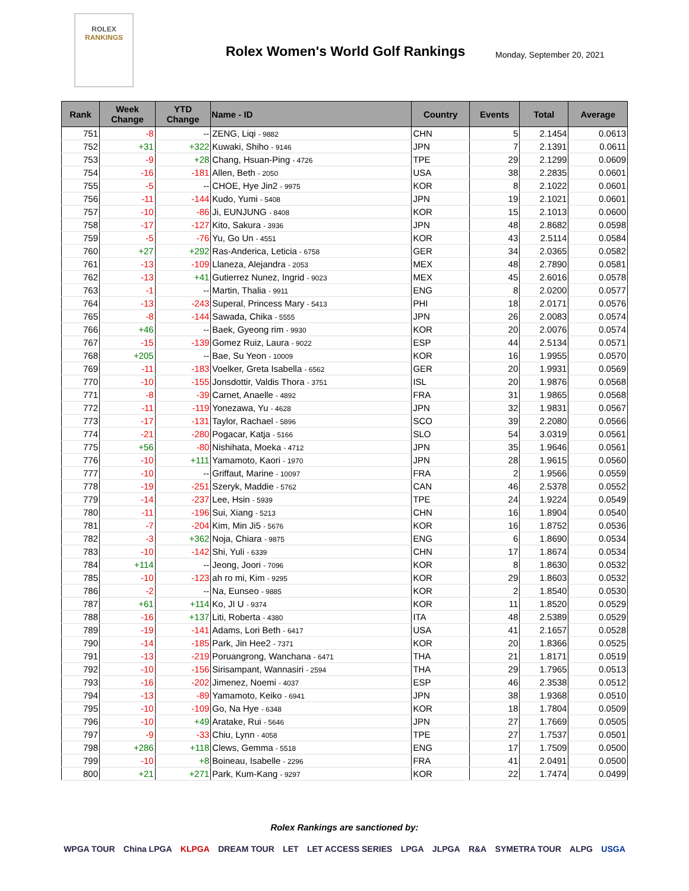ROLEX
RANKINGS
Rolex Women's World Golf Rankings
Monday, September 20, 2021
| Rank | Week Change | YTD Change | Name - ID | Country | Events | Total | Average |
| --- | --- | --- | --- | --- | --- | --- | --- |
| 751 | -8 | -- | ZENG, Liqi - 9882 | CHN | 5 | 2.1454 | 0.0613 |
| 752 | +31 | +322 | Kuwaki, Shiho - 9146 | JPN | 7 | 2.1391 | 0.0611 |
| 753 | -9 | +28 | Chang, Hsuan-Ping - 4726 | TPE | 29 | 2.1299 | 0.0609 |
| 754 | -16 | -181 | Allen, Beth - 2050 | USA | 38 | 2.2835 | 0.0601 |
| 755 | -5 | -- | CHOE, Hye Jin2 - 9975 | KOR | 8 | 2.1022 | 0.0601 |
| 756 | -11 | -144 | Kudo, Yumi - 5408 | JPN | 19 | 2.1021 | 0.0601 |
| 757 | -10 | -86 | Ji, EUNJUNG - 8408 | KOR | 15 | 2.1013 | 0.0600 |
| 758 | -17 | -127 | Kito, Sakura - 3936 | JPN | 48 | 2.8682 | 0.0598 |
| 759 | -5 | -76 | Yu, Go Un - 4551 | KOR | 43 | 2.5114 | 0.0584 |
| 760 | +27 | +292 | Ras-Anderica, Leticia - 6758 | GER | 34 | 2.0365 | 0.0582 |
| 761 | -13 | -109 | Llaneza, Alejandra - 2053 | MEX | 48 | 2.7890 | 0.0581 |
| 762 | -13 | +41 | Gutierrez Nunez, Ingrid - 9023 | MEX | 45 | 2.6016 | 0.0578 |
| 763 | -1 | -- | Martin, Thalia - 9911 | ENG | 8 | 2.0200 | 0.0577 |
| 764 | -13 | -243 | Superal, Princess Mary - 5413 | PHI | 18 | 2.0171 | 0.0576 |
| 765 | -8 | -144 | Sawada, Chika - 5555 | JPN | 26 | 2.0083 | 0.0574 |
| 766 | +46 | -- | Baek, Gyeong rim - 9930 | KOR | 20 | 2.0076 | 0.0574 |
| 767 | -15 | -139 | Gomez Ruiz, Laura - 9022 | ESP | 44 | 2.5134 | 0.0571 |
| 768 | +205 | -- | Bae, Su Yeon - 10009 | KOR | 16 | 1.9955 | 0.0570 |
| 769 | -11 | -183 | Voelker, Greta Isabella - 6562 | GER | 20 | 1.9931 | 0.0569 |
| 770 | -10 | -155 | Jonsdottir, Valdis Thora - 3751 | ISL | 20 | 1.9876 | 0.0568 |
| 771 | -8 | -39 | Carnet, Anaelle - 4892 | FRA | 31 | 1.9865 | 0.0568 |
| 772 | -11 | -119 | Yonezawa, Yu - 4628 | JPN | 32 | 1.9831 | 0.0567 |
| 773 | -17 | -131 | Taylor, Rachael - 5896 | SCO | 39 | 2.2080 | 0.0566 |
| 774 | -21 | -280 | Pogacar, Katja - 5166 | SLO | 54 | 3.0319 | 0.0561 |
| 775 | +56 | -80 | Nishihata, Moeka - 4712 | JPN | 35 | 1.9646 | 0.0561 |
| 776 | -10 | +111 | Yamamoto, Kaori - 1970 | JPN | 28 | 1.9615 | 0.0560 |
| 777 | -10 | -- | Griffaut, Marine - 10097 | FRA | 2 | 1.9566 | 0.0559 |
| 778 | -19 | -251 | Szeryk, Maddie - 5762 | CAN | 46 | 2.5378 | 0.0552 |
| 779 | -14 | -237 | Lee, Hsin - 5939 | TPE | 24 | 1.9224 | 0.0549 |
| 780 | -11 | -196 | Sui, Xiang - 5213 | CHN | 16 | 1.8904 | 0.0540 |
| 781 | -7 | -204 | Kim, Min Ji5 - 5676 | KOR | 16 | 1.8752 | 0.0536 |
| 782 | -3 | +362 | Noja, Chiara - 9875 | ENG | 6 | 1.8690 | 0.0534 |
| 783 | -10 | -142 | Shi, Yuli - 6339 | CHN | 17 | 1.8674 | 0.0534 |
| 784 | +114 | -- | Jeong, Joori - 7096 | KOR | 8 | 1.8630 | 0.0532 |
| 785 | -10 | -123 | ah ro mi, Kim - 9295 | KOR | 29 | 1.8603 | 0.0532 |
| 786 | -2 | -- | Na, Eunseo - 9885 | KOR | 2 | 1.8540 | 0.0530 |
| 787 | +61 | +114 | Ko, JI U - 9374 | KOR | 11 | 1.8520 | 0.0529 |
| 788 | -16 | +137 | Liti, Roberta - 4380 | ITA | 48 | 2.5389 | 0.0529 |
| 789 | -19 | -141 | Adams, Lori Beth - 6417 | USA | 41 | 2.1657 | 0.0528 |
| 790 | -14 | -185 | Park, Jin Hee2 - 7371 | KOR | 20 | 1.8366 | 0.0525 |
| 791 | -13 | -219 | Poruangrong, Wanchana - 6471 | THA | 21 | 1.8171 | 0.0519 |
| 792 | -10 | -156 | Sirisampant, Wannasiri - 2594 | THA | 29 | 1.7965 | 0.0513 |
| 793 | -16 | -202 | Jimenez, Noemi - 4037 | ESP | 46 | 2.3538 | 0.0512 |
| 794 | -13 | -89 | Yamamoto, Keiko - 6941 | JPN | 38 | 1.9368 | 0.0510 |
| 795 | -10 | -109 | Go, Na Hye - 6348 | KOR | 18 | 1.7804 | 0.0509 |
| 796 | -10 | +49 | Aratake, Rui - 5646 | JPN | 27 | 1.7669 | 0.0505 |
| 797 | -9 | -33 | Chiu, Lynn - 4058 | TPE | 27 | 1.7537 | 0.0501 |
| 798 | +286 | +118 | Clews, Gemma - 5518 | ENG | 17 | 1.7509 | 0.0500 |
| 799 | -10 | +8 | Boineau, Isabelle - 2296 | FRA | 41 | 2.0491 | 0.0500 |
| 800 | +21 | +271 | Park, Kum-Kang - 9297 | KOR | 22 | 1.7474 | 0.0499 |
Rolex Rankings are sanctioned by:
WPGA TOUR China LPGA KLPGA DREAM TOUR LET LET ACCESS SERIES LPGA JLPGA R&A SYMETRA TOUR ALPG USGA